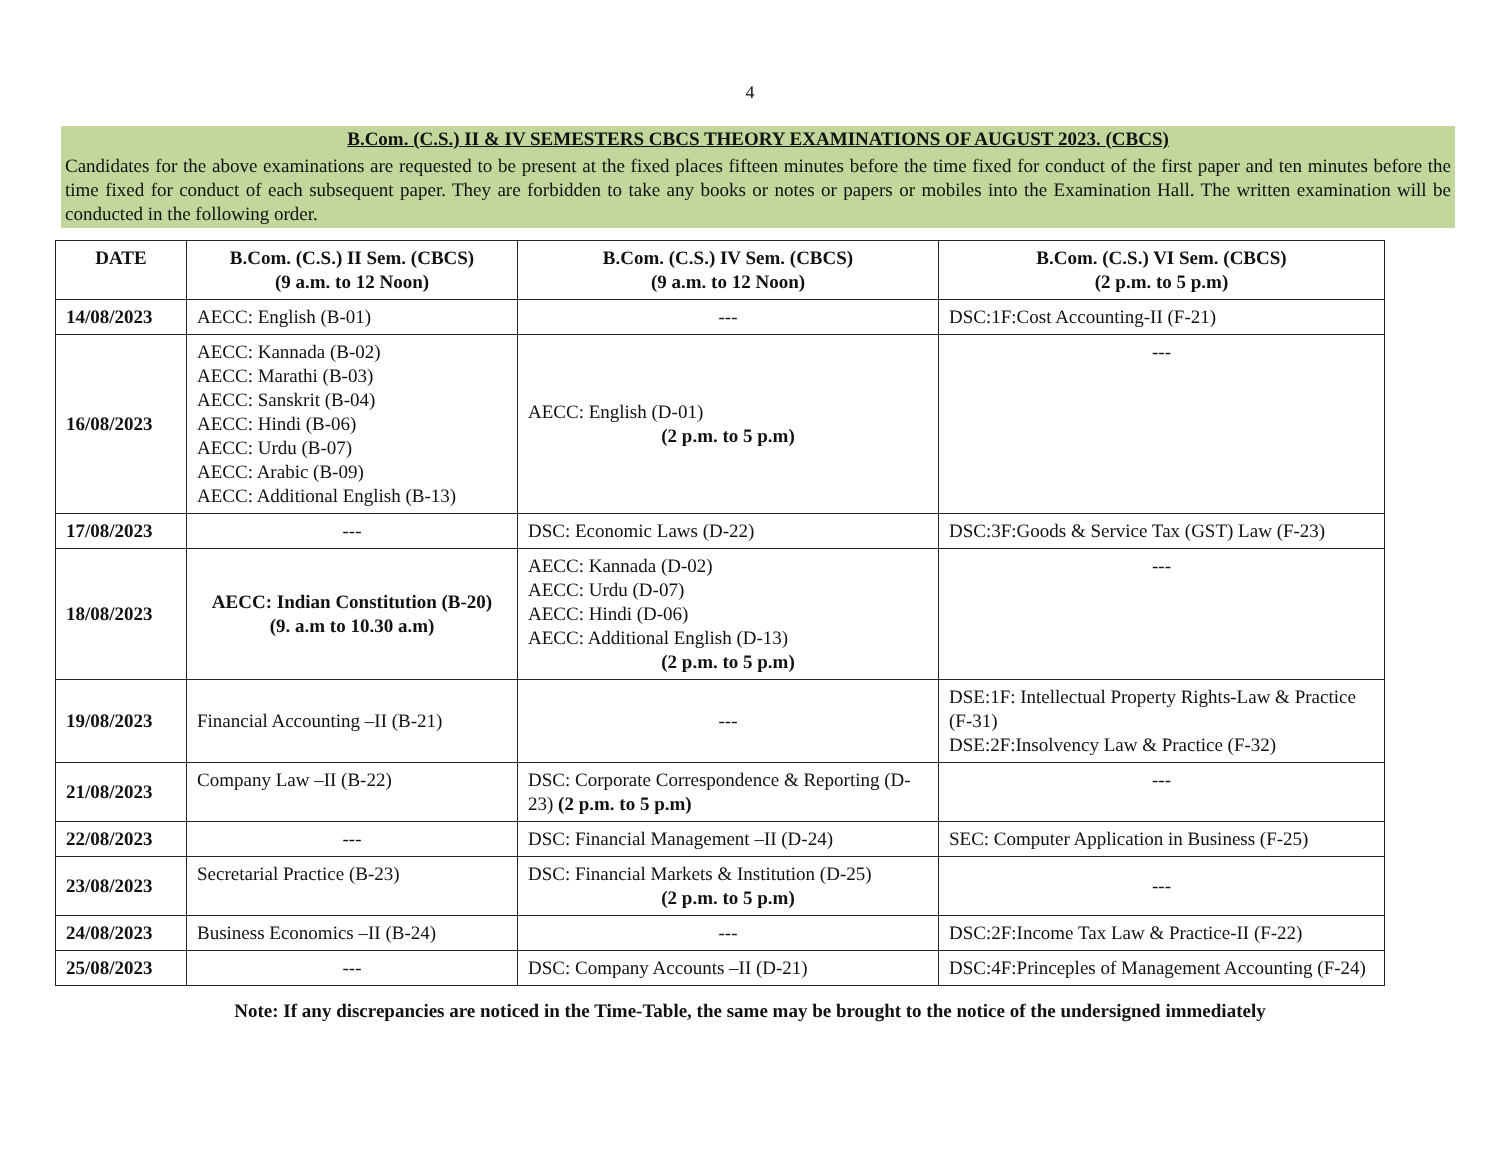4
B.Com. (C.S.) II & IV SEMESTERS CBCS THEORY EXAMINATIONS OF AUGUST 2023. (CBCS)
Candidates for the above examinations are requested to be present at the fixed places fifteen minutes before the time fixed for conduct of the first paper and ten minutes before the time fixed for conduct of each subsequent paper. They are forbidden to take any books or notes or papers or mobiles into the Examination Hall. The written examination will be conducted in the following order.
| DATE | B.Com. (C.S.) II Sem. (CBCS) (9 a.m. to 12 Noon) | B.Com. (C.S.) IV Sem. (CBCS) (9 a.m. to 12 Noon) | B.Com. (C.S.) VI Sem. (CBCS) (2 p.m. to 5 p.m) |
| --- | --- | --- | --- |
| 14/08/2023 | AECC: English (B-01) | --- | DSC:1F:Cost Accounting-II (F-21) |
| 16/08/2023 | AECC: Kannada (B-02) AECC: Marathi (B-03) AECC: Sanskrit (B-04) AECC: Hindi (B-06) AECC: Urdu (B-07) AECC: Arabic (B-09) AECC: Additional English (B-13) | AECC: English (D-01) (2 p.m. to 5 p.m) | --- |
| 17/08/2023 | --- | DSC: Economic Laws (D-22) | DSC:3F:Goods & Service Tax (GST) Law (F-23) |
| 18/08/2023 | AECC: Indian Constitution (B-20) (9. a.m to 10.30 a.m) | AECC: Kannada (D-02) AECC: Urdu (D-07) AECC: Hindi (D-06) AECC: Additional English (D-13) (2 p.m. to 5 p.m) | --- |
| 19/08/2023 | Financial Accounting –II (B-21) | --- | DSE:1F: Intellectual Property Rights-Law & Practice (F-31) DSE:2F:Insolvency Law & Practice (F-32) |
| 21/08/2023 | Company Law –II (B-22) | DSC: Corporate Correspondence & Reporting (D-23) (2 p.m. to 5 p.m) | --- |
| 22/08/2023 | --- | DSC: Financial Management –II (D-24) | SEC: Computer Application in Business (F-25) |
| 23/08/2023 | Secretarial Practice (B-23) | DSC: Financial Markets & Institution (D-25) (2 p.m. to 5 p.m) | --- |
| 24/08/2023 | Business Economics –II (B-24) | --- | DSC:2F:Income Tax Law & Practice-II (F-22) |
| 25/08/2023 | --- | DSC: Company Accounts –II (D-21) | DSC:4F:Princeples of Management Accounting (F-24) |
Note: If any discrepancies are noticed in the Time-Table, the same may be brought to the notice of the undersigned immediately